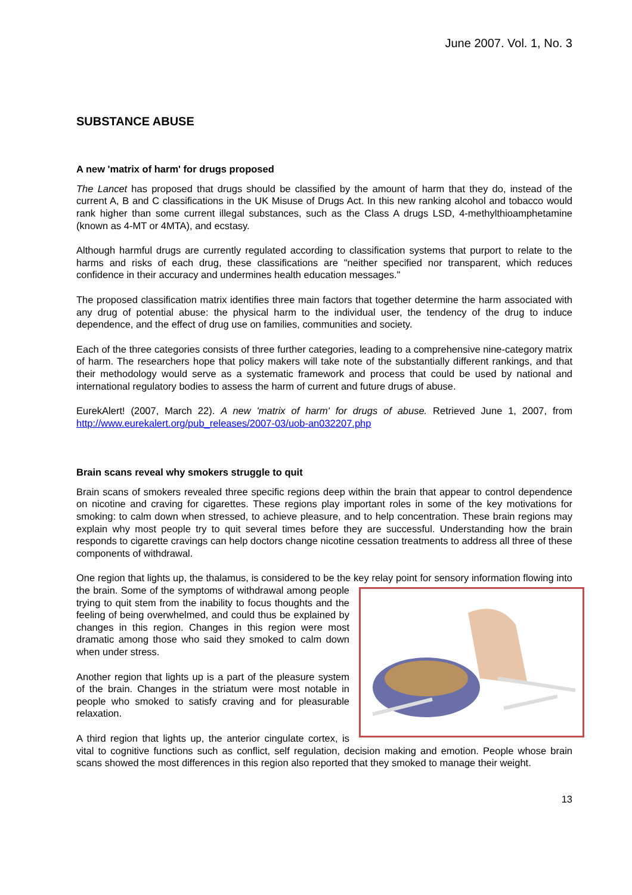June 2007. Vol. 1, No. 3
SUBSTANCE ABUSE
A new 'matrix of harm' for drugs proposed
The Lancet has proposed that drugs should be classified by the amount of harm that they do, instead of the current A, B and C classifications in the UK Misuse of Drugs Act. In this new ranking alcohol and tobacco would rank higher than some current illegal substances, such as the Class A drugs LSD, 4-methylthioamphetamine (known as 4-MT or 4MTA), and ecstasy.
Although harmful drugs are currently regulated according to classification systems that purport to relate to the harms and risks of each drug, these classifications are "neither specified nor transparent, which reduces confidence in their accuracy and undermines health education messages."
The proposed classification matrix identifies three main factors that together determine the harm associated with any drug of potential abuse: the physical harm to the individual user, the tendency of the drug to induce dependence, and the effect of drug use on families, communities and society.
Each of the three categories consists of three further categories, leading to a comprehensive nine-category matrix of harm. The researchers hope that policy makers will take note of the substantially different rankings, and that their methodology would serve as a systematic framework and process that could be used by national and international regulatory bodies to assess the harm of current and future drugs of abuse.
EurekAlert! (2007, March 22). A new 'matrix of harm' for drugs of abuse. Retrieved June 1, 2007, from http://www.eurekalert.org/pub_releases/2007-03/uob-an032207.php
Brain scans reveal why smokers struggle to quit
Brain scans of smokers revealed three specific regions deep within the brain that appear to control dependence on nicotine and craving for cigarettes. These regions play important roles in some of the key motivations for smoking: to calm down when stressed, to achieve pleasure, and to help concentration. These brain regions may explain why most people try to quit several times before they are successful. Understanding how the brain responds to cigarette cravings can help doctors change nicotine cessation treatments to address all three of these components of withdrawal.
One region that lights up, the thalamus, is considered to be the key relay point for sensory information flowing into the brain. Some of the symptoms of withdrawal among people trying to quit stem from the inability to focus thoughts and the feeling of being overwhelmed, and could thus be explained by changes in this region. Changes in this region were most dramatic among those who said they smoked to calm down when under stress.
Another region that lights up is a part of the pleasure system of the brain. Changes in the striatum were most notable in people who smoked to satisfy craving and for pleasurable relaxation.
A third region that lights up, the anterior cingulate cortex, is vital to cognitive functions such as conflict, self regulation, decision making and emotion. People whose brain scans showed the most differences in this region also reported that they smoked to manage their weight.
13